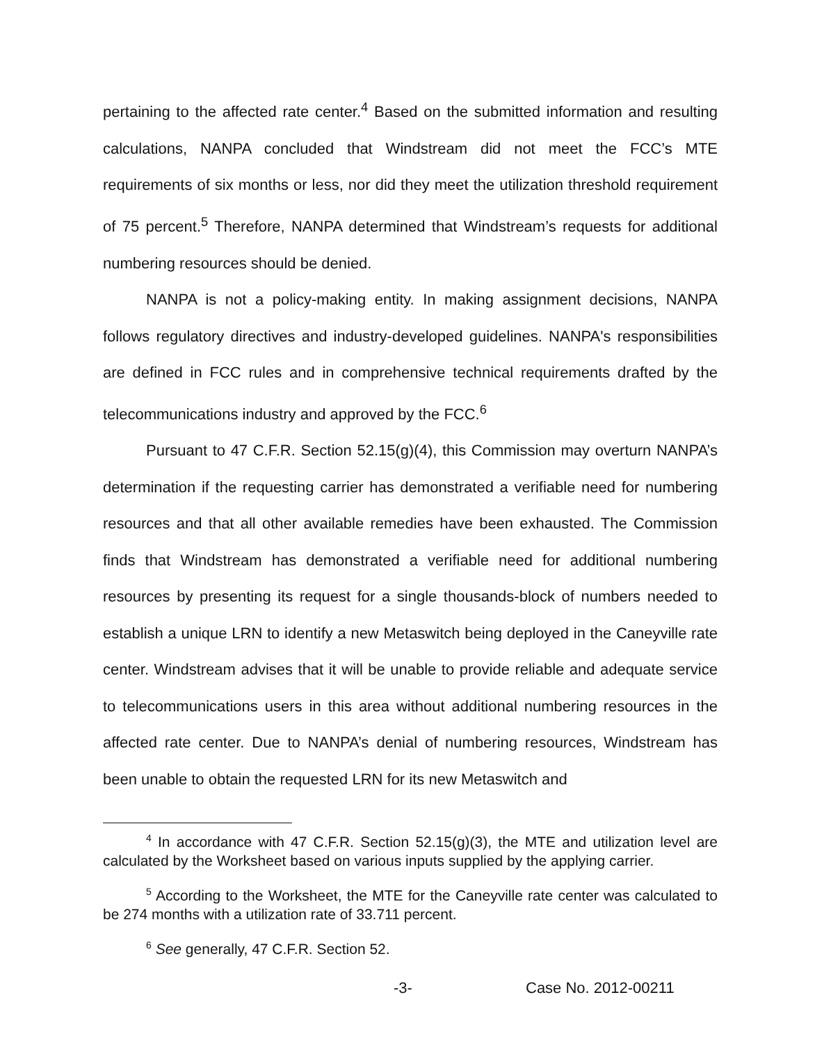pertaining to the affected rate center.<sup>4</sup> Based on the submitted information and resulting calculations, NANPA concluded that Windstream did not meet the FCC’s MTE requirements of six months or less, nor did they meet the utilization threshold requirement of 75 percent.<sup>5</sup> Therefore, NANPA determined that Windstream’s requests for additional numbering resources should be denied.
NANPA is not a policy-making entity. In making assignment decisions, NANPA follows regulatory directives and industry-developed guidelines. NANPA's responsibilities are defined in FCC rules and in comprehensive technical requirements drafted by the telecommunications industry and approved by the FCC.<sup>6</sup>
Pursuant to 47 C.F.R. Section 52.15(g)(4), this Commission may overturn NANPA’s determination if the requesting carrier has demonstrated a verifiable need for numbering resources and that all other available remedies have been exhausted. The Commission finds that Windstream has demonstrated a verifiable need for additional numbering resources by presenting its request for a single thousands-block of numbers needed to establish a unique LRN to identify a new Metaswitch being deployed in the Caneyville rate center. Windstream advises that it will be unable to provide reliable and adequate service to telecommunications users in this area without additional numbering resources in the affected rate center. Due to NANPA’s denial of numbering resources, Windstream has been unable to obtain the requested LRN for its new Metaswitch and
<sup>4</sup> In accordance with 47 C.F.R. Section 52.15(g)(3), the MTE and utilization level are calculated by the Worksheet based on various inputs supplied by the applying carrier.
<sup>5</sup> According to the Worksheet, the MTE for the Caneyville rate center was calculated to be 274 months with a utilization rate of 33.711 percent.
<sup>6</sup> See generally, 47 C.F.R. Section 52.
-3- Case No. 2012-00211